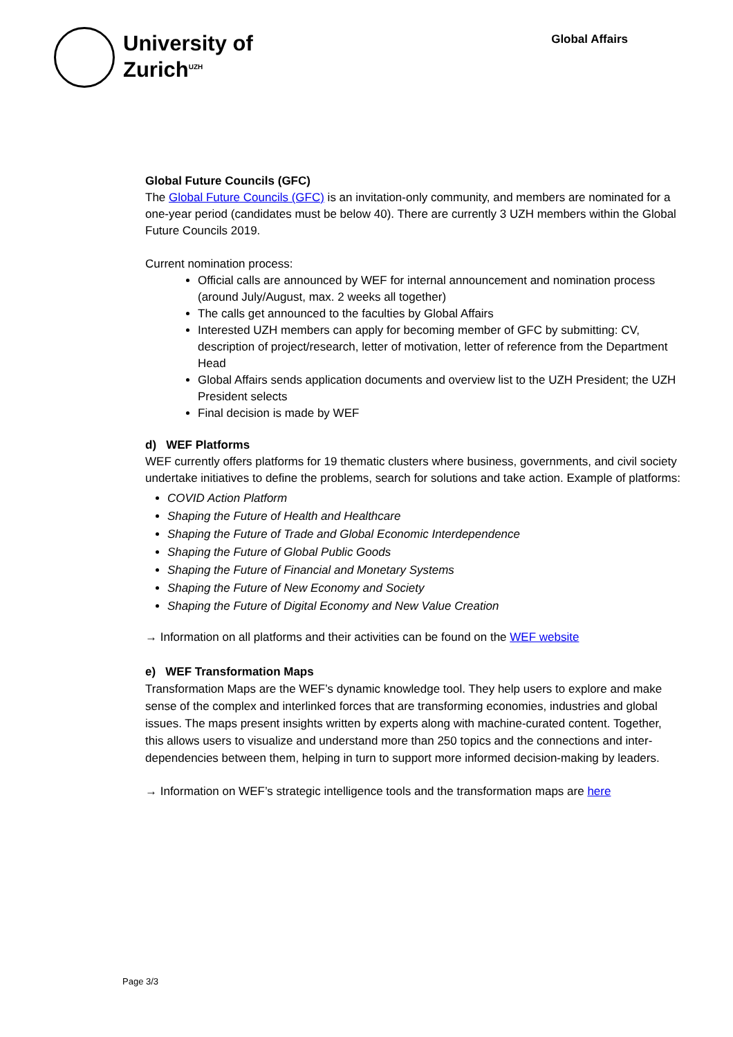University of
Zurich<sup>UZH</sup>
Global Affairs
Global Future Councils (GFC)
The Global Future Councils (GFC) is an invitation-only community, and members are nominated for a one-year period (candidates must be below 40). There are currently 3 UZH members within the Global Future Councils 2019.
Current nomination process:
Official calls are announced by WEF for internal announcement and nomination process (around July/August, max. 2 weeks all together)
The calls get announced to the faculties by Global Affairs
Interested UZH members can apply for becoming member of GFC by submitting: CV, description of project/research, letter of motivation, letter of reference from the Department Head
Global Affairs sends application documents and overview list to the UZH President; the UZH President selects
Final decision is made by WEF
d) WEF Platforms
WEF currently offers platforms for 19 thematic clusters where business, governments, and civil society undertake initiatives to define the problems, search for solutions and take action. Example of platforms:
COVID Action Platform
Shaping the Future of Health and Healthcare
Shaping the Future of Trade and Global Economic Interdependence
Shaping the Future of Global Public Goods
Shaping the Future of Financial and Monetary Systems
Shaping the Future of New Economy and Society
Shaping the Future of Digital Economy and New Value Creation
→ Information on all platforms and their activities can be found on the WEF website
e) WEF Transformation Maps
Transformation Maps are the WEF’s dynamic knowledge tool. They help users to explore and make sense of the complex and interlinked forces that are transforming economies, industries and global issues. The maps present insights written by experts along with machine-curated content. Together, this allows users to visualize and understand more than 250 topics and the connections and inter-dependencies between them, helping in turn to support more informed decision-making by leaders.
→ Information on WEF’s strategic intelligence tools and the transformation maps are here
Page 3/3